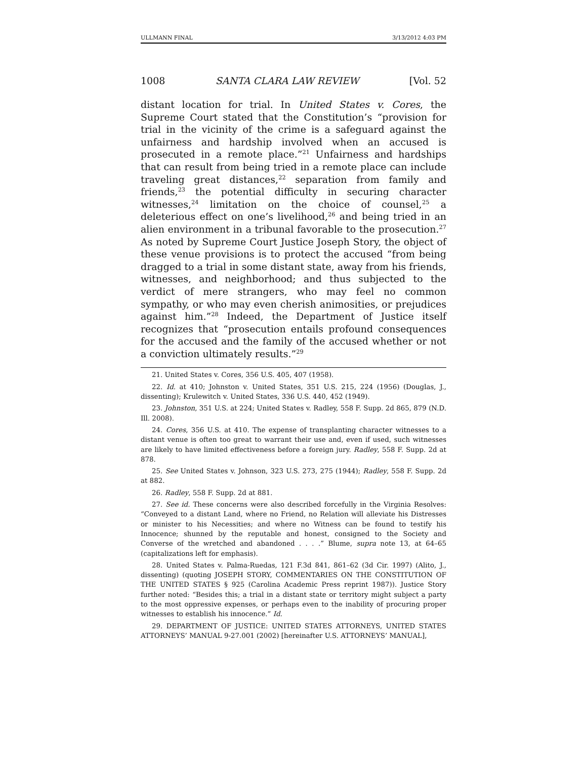ULLMANN FINAL 3/13/2012 4:03 PM
1008 SANTA CLARA LAW REVIEW [Vol. 52
distant location for trial. In United States v. Cores, the Supreme Court stated that the Constitution’s “provision for trial in the vicinity of the crime is a safeguard against the unfairness and hardship involved when an accused is prosecuted in a remote place.”<sup>21</sup> Unfairness and hardships that can result from being tried in a remote place can include traveling great distances,<sup>22</sup> separation from family and friends,<sup>23</sup> the potential difficulty in securing character witnesses,<sup>24</sup> limitation on the choice of counsel,<sup>25</sup> a deleterious effect on one’s livelihood,<sup>26</sup> and being tried in an alien environment in a tribunal favorable to the prosecution.<sup>27</sup> As noted by Supreme Court Justice Joseph Story, the object of these venue provisions is to protect the accused “from being dragged to a trial in some distant state, away from his friends, witnesses, and neighborhood; and thus subjected to the verdict of mere strangers, who may feel no common sympathy, or who may even cherish animosities, or prejudices against him.”<sup>28</sup> Indeed, the Department of Justice itself recognizes that “prosecution entails profound consequences for the accused and the family of the accused whether or not a conviction ultimately results.”<sup>29</sup>
21. United States v. Cores, 356 U.S. 405, 407 (1958).
22. Id. at 410; Johnston v. United States, 351 U.S. 215, 224 (1956) (Douglas, J., dissenting); Krulewitch v. United States, 336 U.S. 440, 452 (1949).
23. Johnston, 351 U.S. at 224; United States v. Radley, 558 F. Supp. 2d 865, 879 (N.D. Ill. 2008).
24. Cores, 356 U.S. at 410. The expense of transplanting character witnesses to a distant venue is often too great to warrant their use and, even if used, such witnesses are likely to have limited effectiveness before a foreign jury. Radley, 558 F. Supp. 2d at 878.
25. See United States v. Johnson, 323 U.S. 273, 275 (1944); Radley, 558 F. Supp. 2d at 882.
26. Radley, 558 F. Supp. 2d at 881.
27. See id. These concerns were also described forcefully in the Virginia Resolves: “Conveyed to a distant Land, where no Friend, no Relation will alleviate his Distresses or minister to his Necessities; and where no Witness can be found to testify his Innocence; shunned by the reputable and honest, consigned to the Society and Converse of the wretched and abandoned . . . .” Blume, supra note 13, at 64–65 (capitalizations left for emphasis).
28. United States v. Palma-Ruedas, 121 F.3d 841, 861–62 (3d Cir. 1997) (Alito, J., dissenting) (quoting JOSEPH STORY, COMMENTARIES ON THE CONSTITUTION OF THE UNITED STATES § 925 (Carolina Academic Press reprint 1987)). Justice Story further noted: “Besides this; a trial in a distant state or territory might subject a party to the most oppressive expenses, or perhaps even to the inability of procuring proper witnesses to establish his innocence.” Id.
29. DEPARTMENT OF JUSTICE: UNITED STATES ATTORNEYS, UNITED STATES ATTORNEYS’ MANUAL 9-27.001 (2002) [hereinafter U.S. ATTORNEYS’ MANUAL],